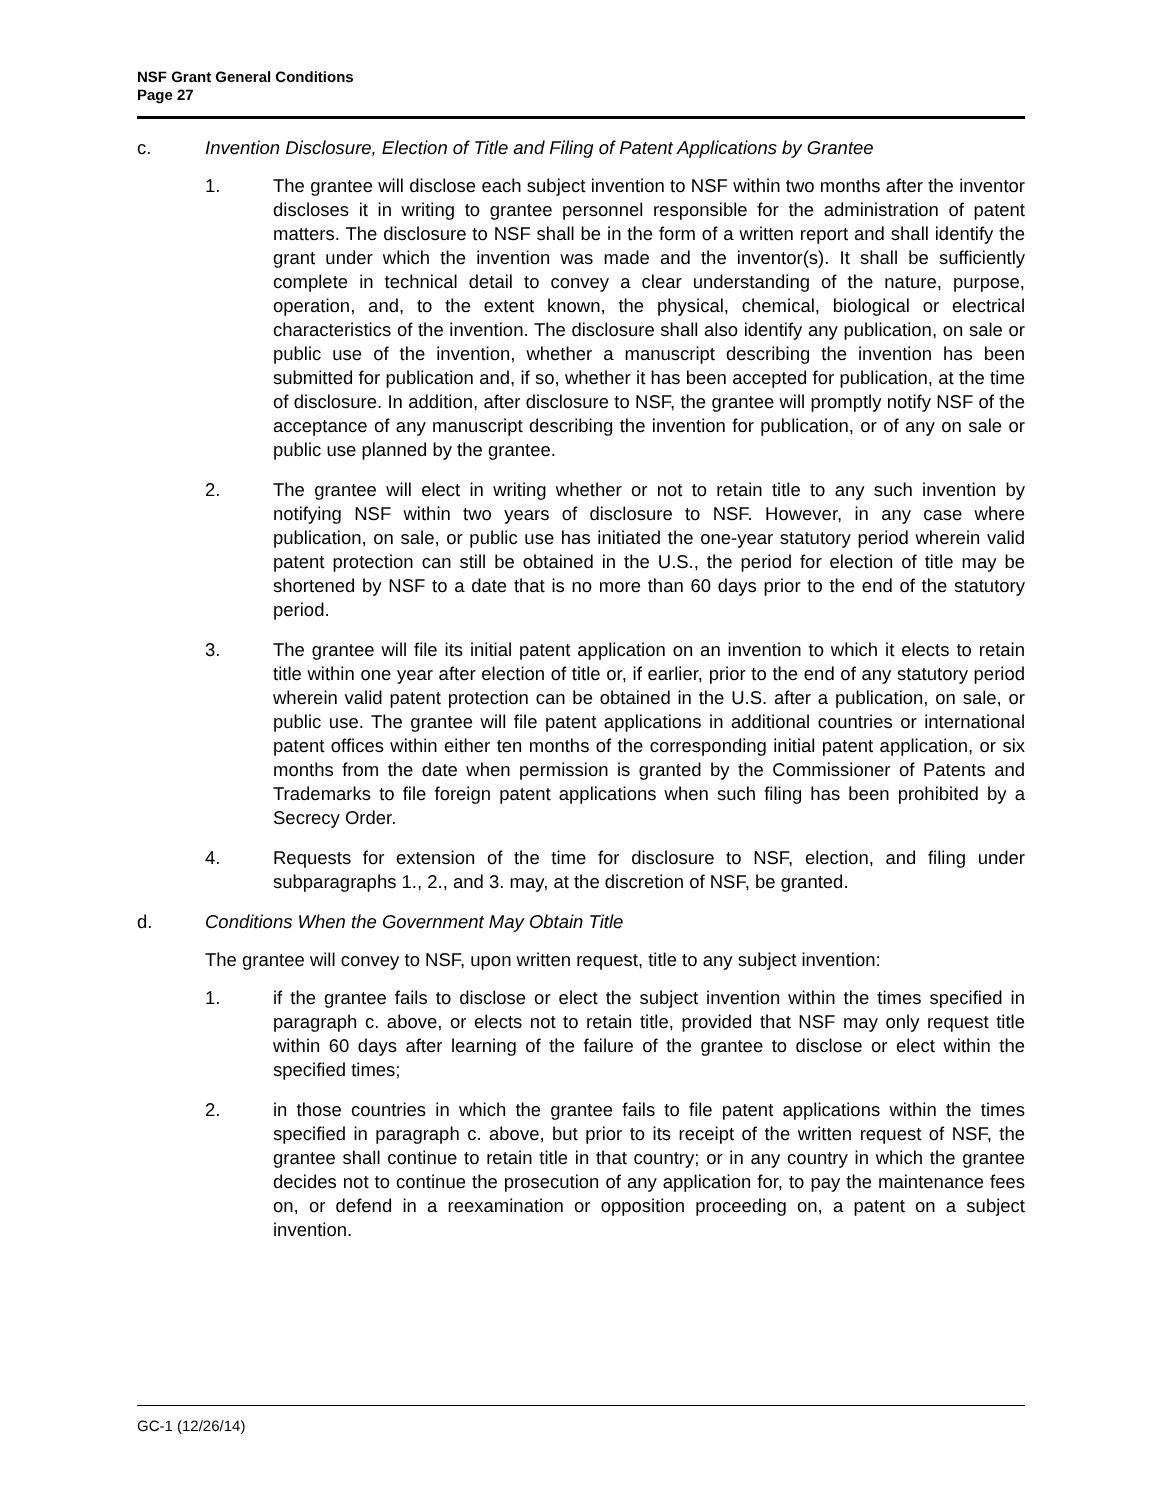NSF Grant General Conditions
Page 27
c. Invention Disclosure, Election of Title and Filing of Patent Applications by Grantee
1. The grantee will disclose each subject invention to NSF within two months after the inventor discloses it in writing to grantee personnel responsible for the administration of patent matters. The disclosure to NSF shall be in the form of a written report and shall identify the grant under which the invention was made and the inventor(s). It shall be sufficiently complete in technical detail to convey a clear understanding of the nature, purpose, operation, and, to the extent known, the physical, chemical, biological or electrical characteristics of the invention. The disclosure shall also identify any publication, on sale or public use of the invention, whether a manuscript describing the invention has been submitted for publication and, if so, whether it has been accepted for publication, at the time of disclosure. In addition, after disclosure to NSF, the grantee will promptly notify NSF of the acceptance of any manuscript describing the invention for publication, or of any on sale or public use planned by the grantee.
2. The grantee will elect in writing whether or not to retain title to any such invention by notifying NSF within two years of disclosure to NSF. However, in any case where publication, on sale, or public use has initiated the one-year statutory period wherein valid patent protection can still be obtained in the U.S., the period for election of title may be shortened by NSF to a date that is no more than 60 days prior to the end of the statutory period.
3. The grantee will file its initial patent application on an invention to which it elects to retain title within one year after election of title or, if earlier, prior to the end of any statutory period wherein valid patent protection can be obtained in the U.S. after a publication, on sale, or public use. The grantee will file patent applications in additional countries or international patent offices within either ten months of the corresponding initial patent application, or six months from the date when permission is granted by the Commissioner of Patents and Trademarks to file foreign patent applications when such filing has been prohibited by a Secrecy Order.
4. Requests for extension of the time for disclosure to NSF, election, and filing under subparagraphs 1., 2., and 3. may, at the discretion of NSF, be granted.
d. Conditions When the Government May Obtain Title
The grantee will convey to NSF, upon written request, title to any subject invention:
1. if the grantee fails to disclose or elect the subject invention within the times specified in paragraph c. above, or elects not to retain title, provided that NSF may only request title within 60 days after learning of the failure of the grantee to disclose or elect within the specified times;
2. in those countries in which the grantee fails to file patent applications within the times specified in paragraph c. above, but prior to its receipt of the written request of NSF, the grantee shall continue to retain title in that country; or in any country in which the grantee decides not to continue the prosecution of any application for, to pay the maintenance fees on, or defend in a reexamination or opposition proceeding on, a patent on a subject invention.
GC-1 (12/26/14)